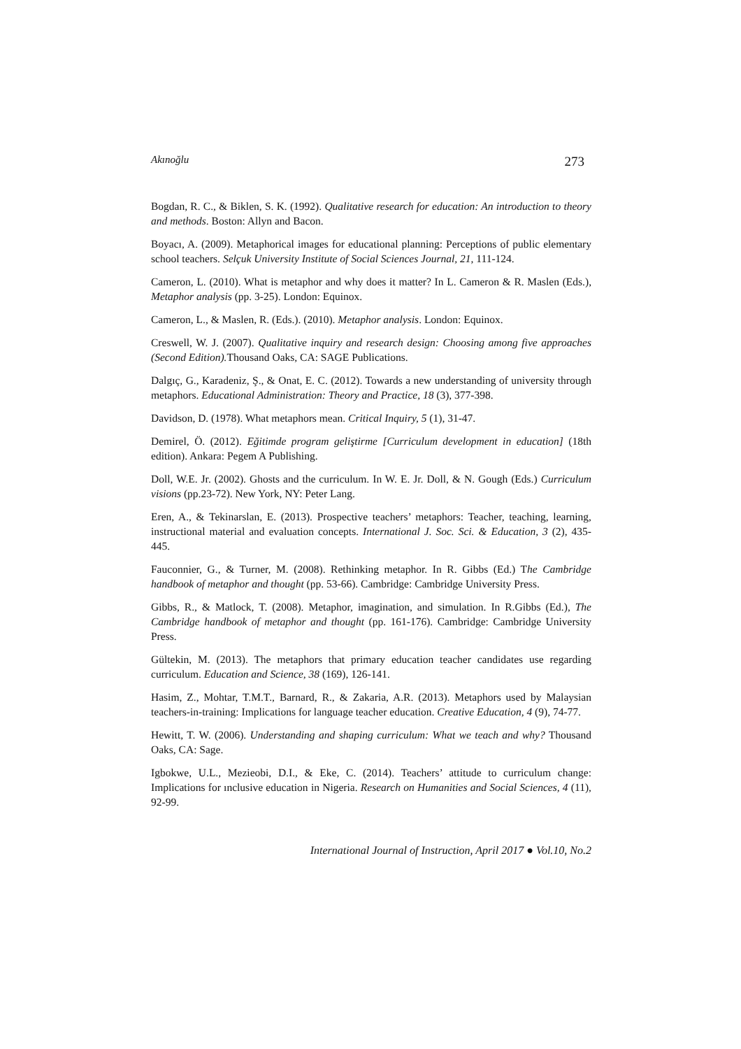Akınoğlu 273
Bogdan, R. C., & Biklen, S. K. (1992). Qualitative research for education: An introduction to theory and methods. Boston: Allyn and Bacon.
Boyacı, A. (2009). Metaphorical images for educational planning: Perceptions of public elementary school teachers. Selçuk University Institute of Social Sciences Journal, 21, 111-124.
Cameron, L. (2010). What is metaphor and why does it matter? In L. Cameron & R. Maslen (Eds.), Metaphor analysis (pp. 3-25). London: Equinox.
Cameron, L., & Maslen, R. (Eds.). (2010). Metaphor analysis. London: Equinox.
Creswell, W. J. (2007). Qualitative inquiry and research design: Choosing among five approaches (Second Edition). Thousand Oaks, CA: SAGE Publications.
Dalgıç, G., Karadeniz, Ş., & Onat, E. C. (2012). Towards a new understanding of university through metaphors. Educational Administration: Theory and Practice, 18 (3), 377-398.
Davidson, D. (1978). What metaphors mean. Critical Inquiry, 5 (1), 31-47.
Demirel, Ö. (2012). Eğitimde program geliştirme [Curriculum development in education] (18th edition). Ankara: Pegem A Publishing.
Doll, W.E. Jr. (2002). Ghosts and the curriculum. In W. E. Jr. Doll, & N. Gough (Eds.) Curriculum visions (pp.23-72). New York, NY: Peter Lang.
Eren, A., & Tekinarslan, E. (2013). Prospective teachers’ metaphors: Teacher, teaching, learning, instructional material and evaluation concepts. International J. Soc. Sci. & Education, 3 (2), 435-445.
Fauconnier, G., & Turner, M. (2008). Rethinking metaphor. In R. Gibbs (Ed.) The Cambridge handbook of metaphor and thought (pp. 53-66). Cambridge: Cambridge University Press.
Gibbs, R., & Matlock, T. (2008). Metaphor, imagination, and simulation. In R.Gibbs (Ed.), The Cambridge handbook of metaphor and thought (pp. 161-176). Cambridge: Cambridge University Press.
Gültekin, M. (2013). The metaphors that primary education teacher candidates use regarding curriculum. Education and Science, 38 (169), 126-141.
Hasim, Z., Mohtar, T.M.T., Barnard, R., & Zakaria, A.R. (2013). Metaphors used by Malaysian teachers-in-training: Implications for language teacher education. Creative Education, 4 (9), 74-77.
Hewitt, T. W. (2006). Understanding and shaping curriculum: What we teach and why? Thousand Oaks, CA: Sage.
Igbokwe, U.L., Mezieobi, D.I., & Eke, C. (2014). Teachers’ attitude to curriculum change: Implications for ınclusive education in Nigeria. Research on Humanities and Social Sciences, 4 (11), 92-99.
International Journal of Instruction, April 2017 ● Vol.10, No.2